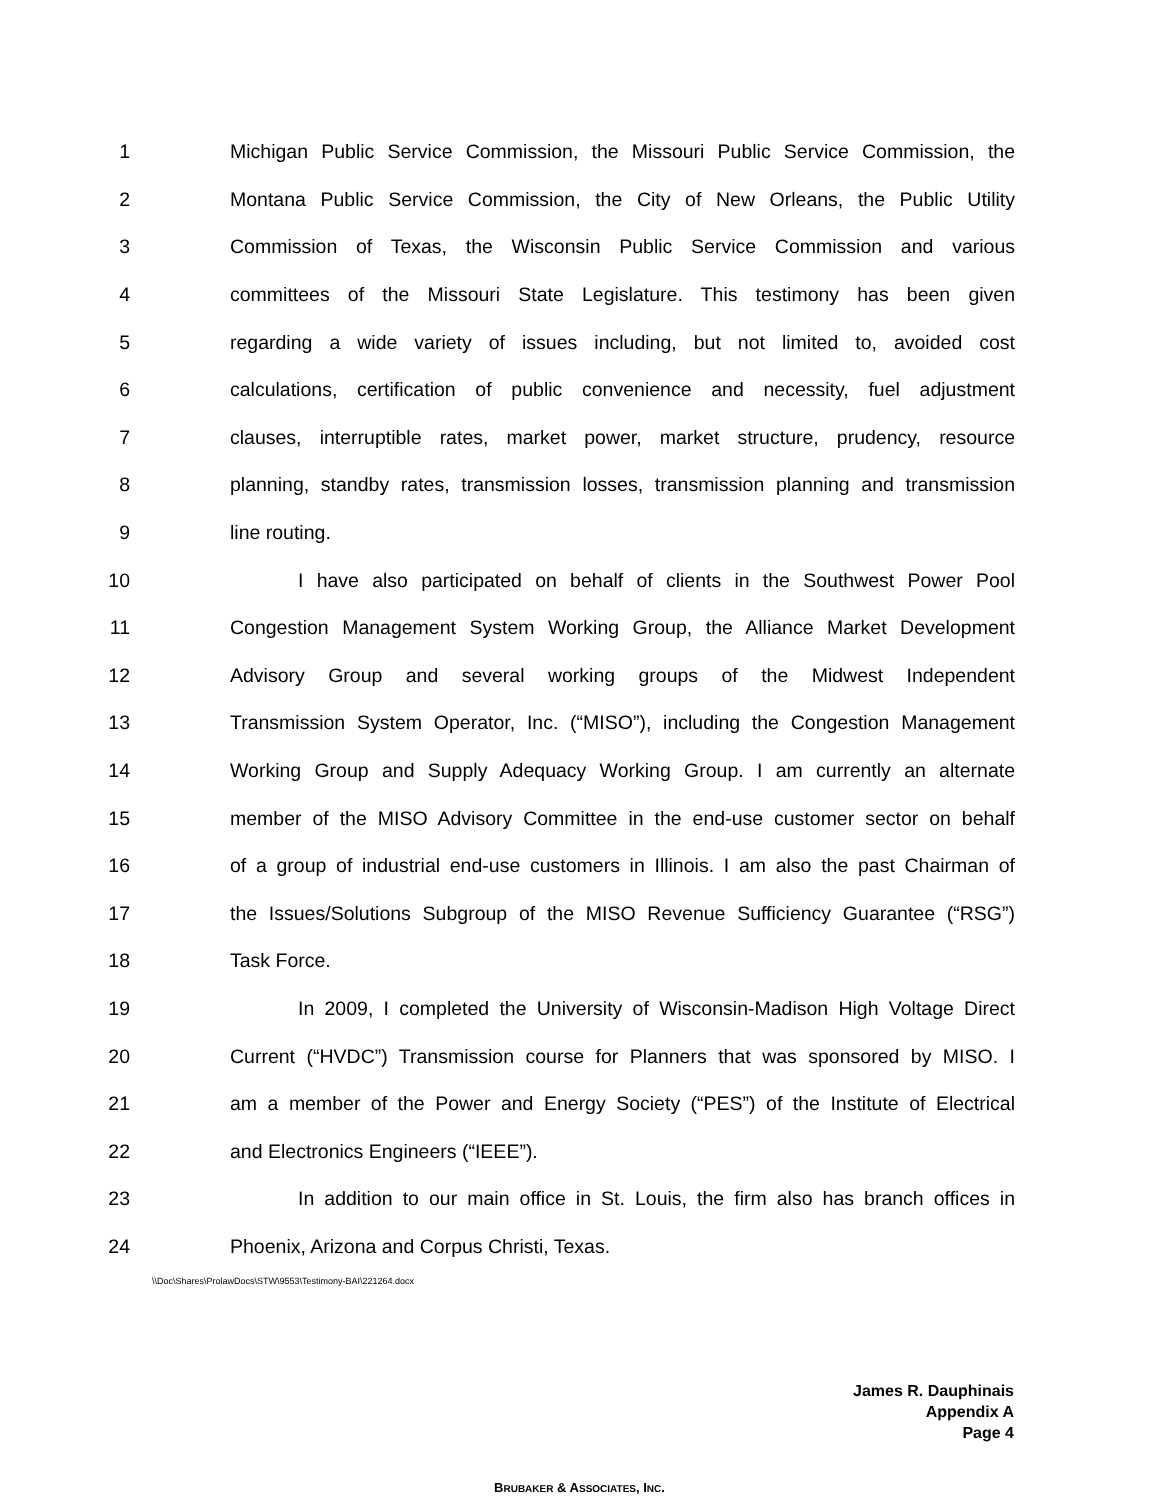1 Michigan Public Service Commission, the Missouri Public Service Commission, the
2 Montana Public Service Commission, the City of New Orleans, the Public Utility
3 Commission of Texas, the Wisconsin Public Service Commission and various
4 committees of the Missouri State Legislature. This testimony has been given
5 regarding a wide variety of issues including, but not limited to, avoided cost
6 calculations, certification of public convenience and necessity, fuel adjustment
7 clauses, interruptible rates, market power, market structure, prudency, resource
8 planning, standby rates, transmission losses, transmission planning and transmission
9 line routing.
10 I have also participated on behalf of clients in the Southwest Power Pool
11 Congestion Management System Working Group, the Alliance Market Development
12 Advisory Group and several working groups of the Midwest Independent
13 Transmission System Operator, Inc. (“MISO”), including the Congestion Management
14 Working Group and Supply Adequacy Working Group. I am currently an alternate
15 member of the MISO Advisory Committee in the end-use customer sector on behalf
16 of a group of industrial end-use customers in Illinois. I am also the past Chairman of
17 the Issues/Solutions Subgroup of the MISO Revenue Sufficiency Guarantee (“RSG”)
18 Task Force.
19 In 2009, I completed the University of Wisconsin-Madison High Voltage Direct
20 Current (“HVDC”) Transmission course for Planners that was sponsored by MISO. I
21 am a member of the Power and Energy Society (“PES”) of the Institute of Electrical
22 and Electronics Engineers (“IEEE”).
23 In addition to our main office in St. Louis, the firm also has branch offices in
24 Phoenix, Arizona and Corpus Christi, Texas.
\\Doc\Shares\ProlawDocs\STW\9553\Testimony-BAI\221264.docx
James R. Dauphinais
Appendix A
Page 4
BRUBAKER & ASSOCIATES, INC.